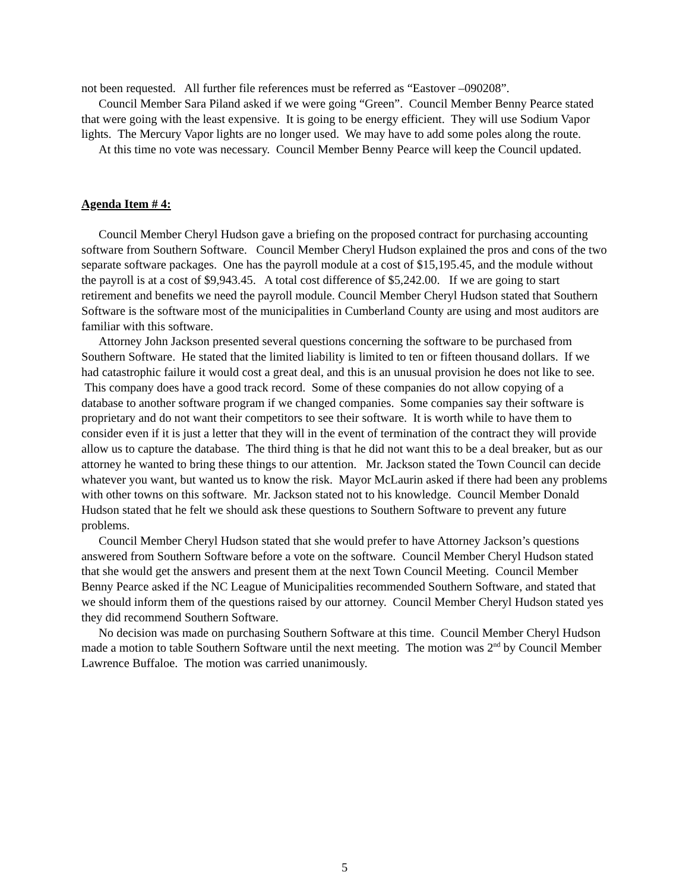not been requested. All further file references must be referred as “Eastover –090208”.
Council Member Sara Piland asked if we were going “Green”. Council Member Benny Pearce stated that were going with the least expensive. It is going to be energy efficient. They will use Sodium Vapor lights. The Mercury Vapor lights are no longer used. We may have to add some poles along the route.
At this time no vote was necessary. Council Member Benny Pearce will keep the Council updated.
Agenda Item # 4:
Council Member Cheryl Hudson gave a briefing on the proposed contract for purchasing accounting software from Southern Software. Council Member Cheryl Hudson explained the pros and cons of the two separate software packages. One has the payroll module at a cost of $15,195.45, and the module without the payroll is at a cost of $9,943.45. A total cost difference of $5,242.00. If we are going to start retirement and benefits we need the payroll module. Council Member Cheryl Hudson stated that Southern Software is the software most of the municipalities in Cumberland County are using and most auditors are familiar with this software.
Attorney John Jackson presented several questions concerning the software to be purchased from Southern Software. He stated that the limited liability is limited to ten or fifteen thousand dollars. If we had catastrophic failure it would cost a great deal, and this is an unusual provision he does not like to see. This company does have a good track record. Some of these companies do not allow copying of a database to another software program if we changed companies. Some companies say their software is proprietary and do not want their competitors to see their software. It is worth while to have them to consider even if it is just a letter that they will in the event of termination of the contract they will provide allow us to capture the database. The third thing is that he did not want this to be a deal breaker, but as our attorney he wanted to bring these things to our attention. Mr. Jackson stated the Town Council can decide whatever you want, but wanted us to know the risk. Mayor McLaurin asked if there had been any problems with other towns on this software. Mr. Jackson stated not to his knowledge. Council Member Donald Hudson stated that he felt we should ask these questions to Southern Software to prevent any future problems.
Council Member Cheryl Hudson stated that she would prefer to have Attorney Jackson’s questions answered from Southern Software before a vote on the software. Council Member Cheryl Hudson stated that she would get the answers and present them at the next Town Council Meeting. Council Member Benny Pearce asked if the NC League of Municipalities recommended Southern Software, and stated that we should inform them of the questions raised by our attorney. Council Member Cheryl Hudson stated yes they did recommend Southern Software.
No decision was made on purchasing Southern Software at this time. Council Member Cheryl Hudson made a motion to table Southern Software until the next meeting. The motion was 2<sup>nd</sup> by Council Member Lawrence Buffaloe. The motion was carried unanimously.
5